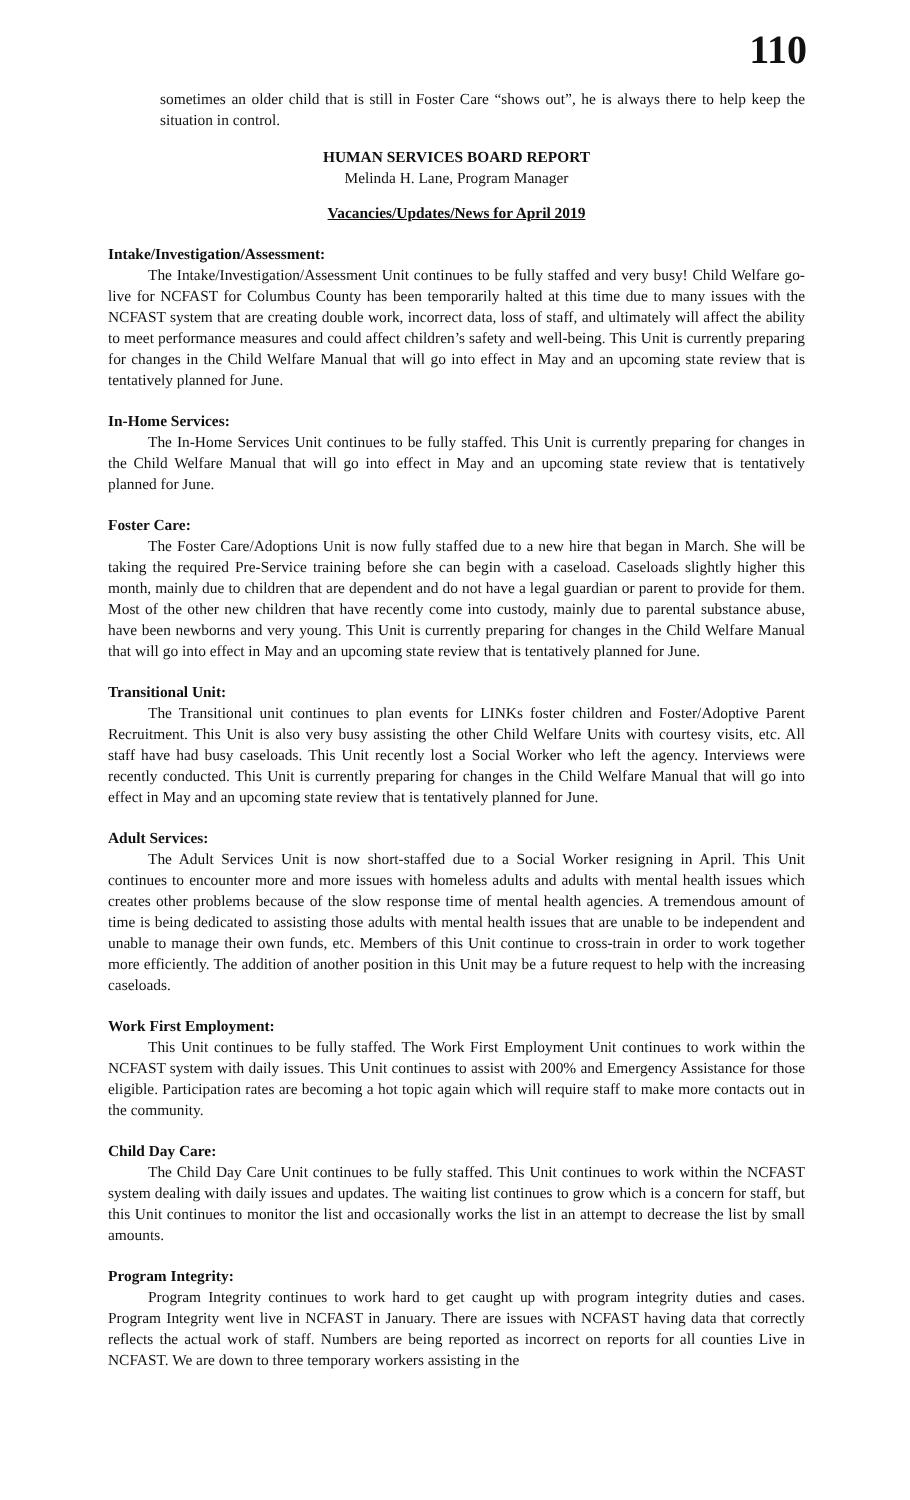110
sometimes an older child that is still in Foster Care “shows out”, he is always there to help keep the situation in control.
HUMAN SERVICES BOARD REPORT
Melinda H. Lane, Program Manager
Vacancies/Updates/News for April 2019
Intake/Investigation/Assessment:
The Intake/Investigation/Assessment Unit continues to be fully staffed and very busy! Child Welfare go-live for NCFAST for Columbus County has been temporarily halted at this time due to many issues with the NCFAST system that are creating double work, incorrect data, loss of staff, and ultimately will affect the ability to meet performance measures and could affect children’s safety and well-being. This Unit is currently preparing for changes in the Child Welfare Manual that will go into effect in May and an upcoming state review that is tentatively planned for June.
In-Home Services:
The In-Home Services Unit continues to be fully staffed. This Unit is currently preparing for changes in the Child Welfare Manual that will go into effect in May and an upcoming state review that is tentatively planned for June.
Foster Care:
The Foster Care/Adoptions Unit is now fully staffed due to a new hire that began in March. She will be taking the required Pre-Service training before she can begin with a caseload. Caseloads slightly higher this month, mainly due to children that are dependent and do not have a legal guardian or parent to provide for them. Most of the other new children that have recently come into custody, mainly due to parental substance abuse, have been newborns and very young. This Unit is currently preparing for changes in the Child Welfare Manual that will go into effect in May and an upcoming state review that is tentatively planned for June.
Transitional Unit:
The Transitional unit continues to plan events for LINKs foster children and Foster/Adoptive Parent Recruitment. This Unit is also very busy assisting the other Child Welfare Units with courtesy visits, etc. All staff have had busy caseloads. This Unit recently lost a Social Worker who left the agency. Interviews were recently conducted. This Unit is currently preparing for changes in the Child Welfare Manual that will go into effect in May and an upcoming state review that is tentatively planned for June.
Adult Services:
The Adult Services Unit is now short-staffed due to a Social Worker resigning in April. This Unit continues to encounter more and more issues with homeless adults and adults with mental health issues which creates other problems because of the slow response time of mental health agencies. A tremendous amount of time is being dedicated to assisting those adults with mental health issues that are unable to be independent and unable to manage their own funds, etc. Members of this Unit continue to cross-train in order to work together more efficiently. The addition of another position in this Unit may be a future request to help with the increasing caseloads.
Work First Employment:
This Unit continues to be fully staffed. The Work First Employment Unit continues to work within the NCFAST system with daily issues. This Unit continues to assist with 200% and Emergency Assistance for those eligible. Participation rates are becoming a hot topic again which will require staff to make more contacts out in the community.
Child Day Care:
The Child Day Care Unit continues to be fully staffed. This Unit continues to work within the NCFAST system dealing with daily issues and updates. The waiting list continues to grow which is a concern for staff, but this Unit continues to monitor the list and occasionally works the list in an attempt to decrease the list by small amounts.
Program Integrity:
Program Integrity continues to work hard to get caught up with program integrity duties and cases. Program Integrity went live in NCFAST in January. There are issues with NCFAST having data that correctly reflects the actual work of staff. Numbers are being reported as incorrect on reports for all counties Live in NCFAST. We are down to three temporary workers assisting in the